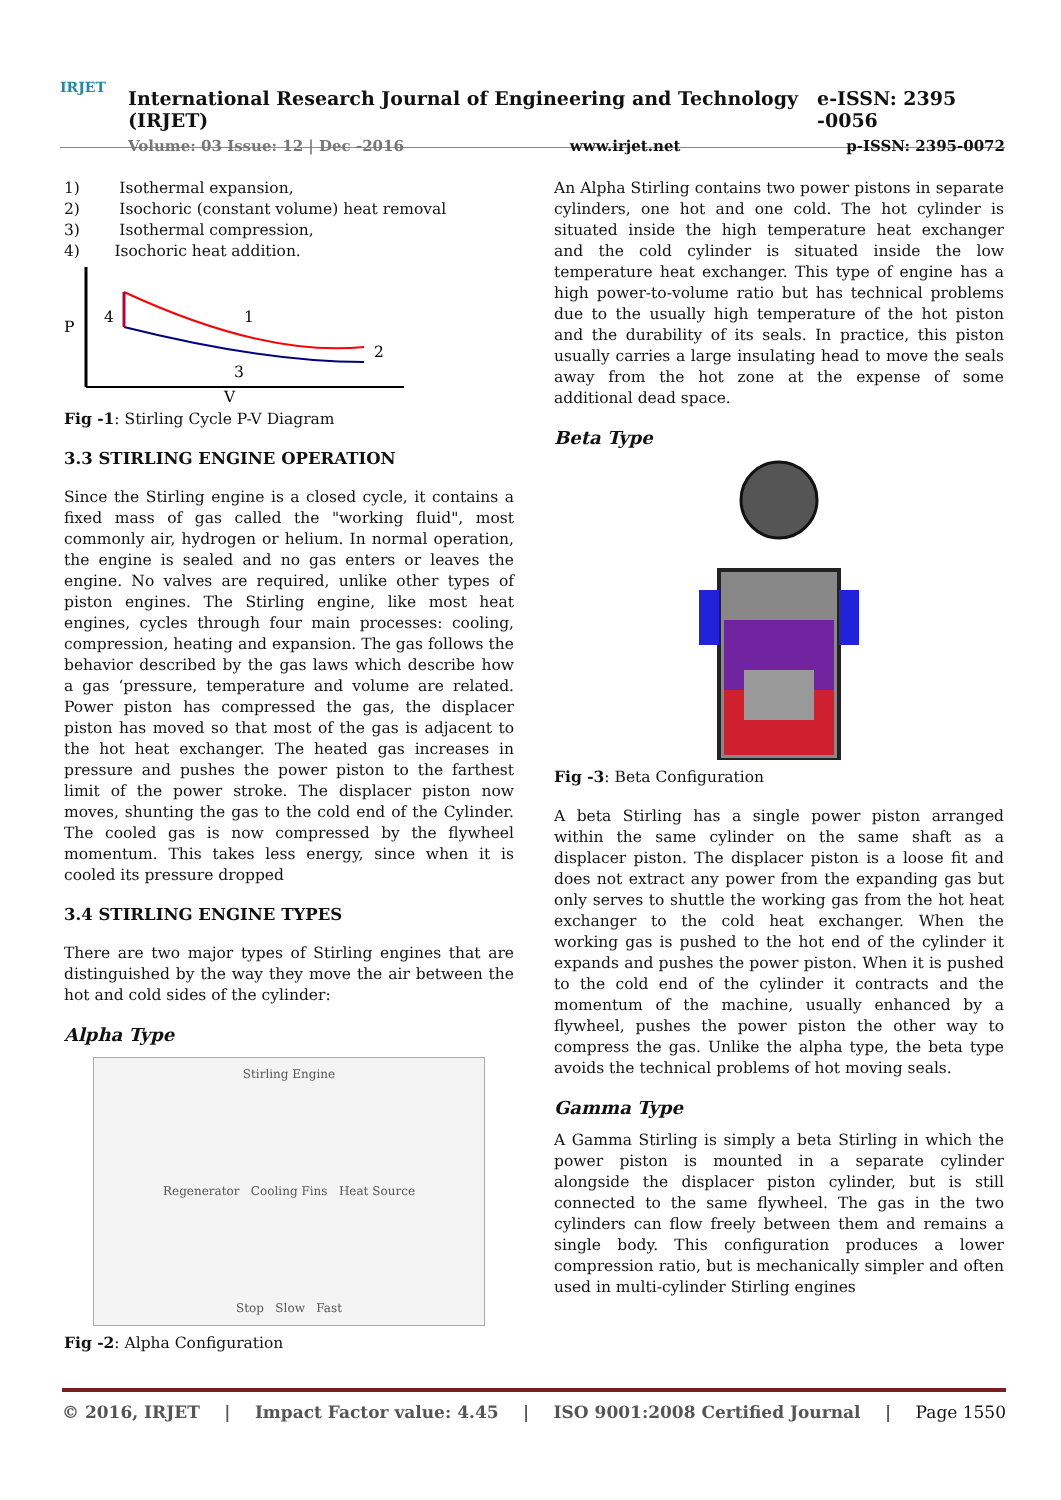IRJET
International Research Journal of Engineering and Technology (IRJET) e-ISSN: 2395 -0056
Volume: 03 Issue: 12 | Dec -2016 www.irjet.net p-ISSN: 2395-0072
1) Isothermal expansion,
2) Isochoric (constant volume) heat removal
3) Isothermal compression,
4) Isochoric heat addition.
P
4
1
3
2
V
Fig -1: Stirling Cycle P-V Diagram
3.3 STIRLING ENGINE OPERATION
Since the Stirling engine is a closed cycle, it contains a fixed mass of gas called the "working fluid", most commonly air, hydrogen or helium. In normal operation, the engine is sealed and no gas enters or leaves the engine. No valves are required, unlike other types of piston engines. The Stirling engine, like most heat engines, cycles through four main processes: cooling, compression, heating and expansion. The gas follows the behavior described by the gas laws which describe how a gas ‘pressure, temperature and volume are related. Power piston has compressed the gas, the displacer piston has moved so that most of the gas is adjacent to the hot heat exchanger. The heated gas increases in pressure and pushes the power piston to the farthest limit of the power stroke. The displacer piston now moves, shunting the gas to the cold end of the Cylinder. The cooled gas is now compressed by the flywheel momentum. This takes less energy, since when it is cooled its pressure dropped
3.4 STIRLING ENGINE TYPES
There are two major types of Stirling engines that are distinguished by the way they move the air between the hot and cold sides of the cylinder:
Alpha Type
Stirling Engine
Regenerator Cooling Fins Heat Source
Stop Slow Fast
Fig -2: Alpha Configuration
An Alpha Stirling contains two power pistons in separate cylinders, one hot and one cold. The hot cylinder is situated inside the high temperature heat exchanger and the cold cylinder is situated inside the low temperature heat exchanger. This type of engine has a high power-to-volume ratio but has technical problems due to the usually high temperature of the hot piston and the durability of its seals. In practice, this piston usually carries a large insulating head to move the seals away from the hot zone at the expense of some additional dead space.
Beta Type
Fig -3: Beta Configuration
A beta Stirling has a single power piston arranged within the same cylinder on the same shaft as a displacer piston. The displacer piston is a loose fit and does not extract any power from the expanding gas but only serves to shuttle the working gas from the hot heat exchanger to the cold heat exchanger. When the working gas is pushed to the hot end of the cylinder it expands and pushes the power piston. When it is pushed to the cold end of the cylinder it contracts and the momentum of the machine, usually enhanced by a flywheel, pushes the power piston the other way to compress the gas. Unlike the alpha type, the beta type avoids the technical problems of hot moving seals.
Gamma Type
A Gamma Stirling is simply a beta Stirling in which the power piston is mounted in a separate cylinder alongside the displacer piston cylinder, but is still connected to the same flywheel. The gas in the two cylinders can flow freely between them and remains a single body. This configuration produces a lower compression ratio, but is mechanically simpler and often used in multi-cylinder Stirling engines
© 2016, IRJET | Impact Factor value: 4.45 | ISO 9001:2008 Certified Journal | Page 1550